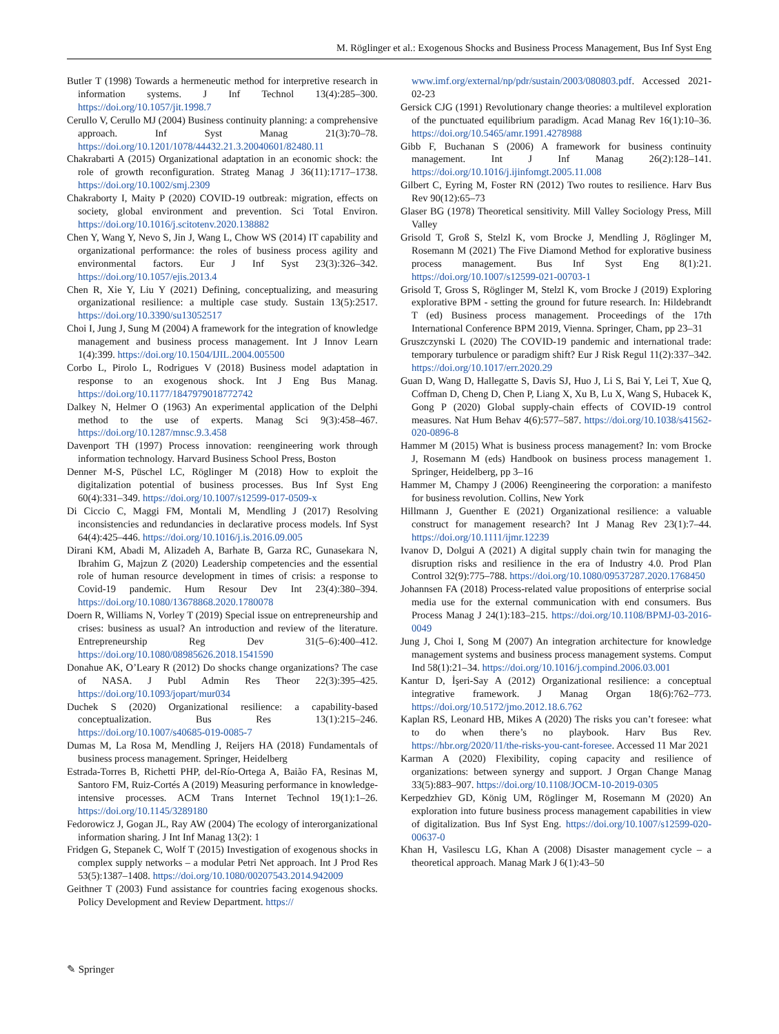M. Röglinger et al.: Exogenous Shocks and Business Process Management, Bus Inf Syst Eng
Butler T (1998) Towards a hermeneutic method for interpretive research in information systems. J Inf Technol 13(4):285–300. https://doi.org/10.1057/jit.1998.7
Cerullo V, Cerullo MJ (2004) Business continuity planning: a comprehensive approach. Inf Syst Manag 21(3):70–78. https://doi.org/10.1201/1078/44432.21.3.20040601/82480.11
Chakrabarti A (2015) Organizational adaptation in an economic shock: the role of growth reconfiguration. Strateg Manag J 36(11):1717–1738. https://doi.org/10.1002/smj.2309
Chakraborty I, Maity P (2020) COVID-19 outbreak: migration, effects on society, global environment and prevention. Sci Total Environ. https://doi.org/10.1016/j.scitotenv.2020.138882
Chen Y, Wang Y, Nevo S, Jin J, Wang L, Chow WS (2014) IT capability and organizational performance: the roles of business process agility and environmental factors. Eur J Inf Syst 23(3):326–342. https://doi.org/10.1057/ejis.2013.4
Chen R, Xie Y, Liu Y (2021) Defining, conceptualizing, and measuring organizational resilience: a multiple case study. Sustain 13(5):2517. https://doi.org/10.3390/su13052517
Choi I, Jung J, Sung M (2004) A framework for the integration of knowledge management and business process management. Int J Innov Learn 1(4):399. https://doi.org/10.1504/IJIL.2004.005500
Corbo L, Pirolo L, Rodrigues V (2018) Business model adaptation in response to an exogenous shock. Int J Eng Bus Manag. https://doi.org/10.1177/1847979018772742
Dalkey N, Helmer O (1963) An experimental application of the Delphi method to the use of experts. Manag Sci 9(3):458–467. https://doi.org/10.1287/mnsc.9.3.458
Davenport TH (1997) Process innovation: reengineering work through information technology. Harvard Business School Press, Boston
Denner M-S, Püschel LC, Röglinger M (2018) How to exploit the digitalization potential of business processes. Bus Inf Syst Eng 60(4):331–349. https://doi.org/10.1007/s12599-017-0509-x
Di Ciccio C, Maggi FM, Montali M, Mendling J (2017) Resolving inconsistencies and redundancies in declarative process models. Inf Syst 64(4):425–446. https://doi.org/10.1016/j.is.2016.09.005
Dirani KM, Abadi M, Alizadeh A, Barhate B, Garza RC, Gunasekara N, Ibrahim G, Majzun Z (2020) Leadership competencies and the essential role of human resource development in times of crisis: a response to Covid-19 pandemic. Hum Resour Dev Int 23(4):380–394. https://doi.org/10.1080/13678868.2020.1780078
Doern R, Williams N, Vorley T (2019) Special issue on entrepreneurship and crises: business as usual? An introduction and review of the literature. Entrepreneurship Reg Dev 31(5–6):400–412. https://doi.org/10.1080/08985626.2018.1541590
Donahue AK, O’Leary R (2012) Do shocks change organizations? The case of NASA. J Publ Admin Res Theor 22(3):395–425. https://doi.org/10.1093/jopart/mur034
Duchek S (2020) Organizational resilience: a capability-based conceptualization. Bus Res 13(1):215–246. https://doi.org/10.1007/s40685-019-0085-7
Dumas M, La Rosa M, Mendling J, Reijers HA (2018) Fundamentals of business process management. Springer, Heidelberg
Estrada-Torres B, Richetti PHP, del-Río-Ortega A, Baião FA, Resinas M, Santoro FM, Ruiz-Cortés A (2019) Measuring performance in knowledge-intensive processes. ACM Trans Internet Technol 19(1):1–26. https://doi.org/10.1145/3289180
Fedorowicz J, Gogan JL, Ray AW (2004) The ecology of interorganizational information sharing. J Int Inf Manag 13(2): 1
Fridgen G, Stepanek C, Wolf T (2015) Investigation of exogenous shocks in complex supply networks – a modular Petri Net approach. Int J Prod Res 53(5):1387–1408. https://doi.org/10.1080/00207543.2014.942009
Geithner T (2003) Fund assistance for countries facing exogenous shocks. Policy Development and Review Department. https://
www.imf.org/external/np/pdr/sustain/2003/080803.pdf. Accessed 2021-02-23
Gersick CJG (1991) Revolutionary change theories: a multilevel exploration of the punctuated equilibrium paradigm. Acad Manag Rev 16(1):10–36. https://doi.org/10.5465/amr.1991.4278988
Gibb F, Buchanan S (2006) A framework for business continuity management. Int J Inf Manag 26(2):128–141. https://doi.org/10.1016/j.ijinfomgt.2005.11.008
Gilbert C, Eyring M, Foster RN (2012) Two routes to resilience. Harv Bus Rev 90(12):65–73
Glaser BG (1978) Theoretical sensitivity. Mill Valley Sociology Press, Mill Valley
Grisold T, Groß S, Stelzl K, vom Brocke J, Mendling J, Röglinger M, Rosemann M (2021) The Five Diamond Method for explorative business process management. Bus Inf Syst Eng 8(1):21. https://doi.org/10.1007/s12599-021-00703-1
Grisold T, Gross S, Röglinger M, Stelzl K, vom Brocke J (2019) Exploring explorative BPM - setting the ground for future research. In: Hildebrandt T (ed) Business process management. Proceedings of the 17th International Conference BPM 2019, Vienna. Springer, Cham, pp 23–31
Gruszczynski L (2020) The COVID-19 pandemic and international trade: temporary turbulence or paradigm shift? Eur J Risk Regul 11(2):337–342. https://doi.org/10.1017/err.2020.29
Guan D, Wang D, Hallegatte S, Davis SJ, Huo J, Li S, Bai Y, Lei T, Xue Q, Coffman D, Cheng D, Chen P, Liang X, Xu B, Lu X, Wang S, Hubacek K, Gong P (2020) Global supply-chain effects of COVID-19 control measures. Nat Hum Behav 4(6):577–587. https://doi.org/10.1038/s41562-020-0896-8
Hammer M (2015) What is business process management? In: vom Brocke J, Rosemann M (eds) Handbook on business process management 1. Springer, Heidelberg, pp 3–16
Hammer M, Champy J (2006) Reengineering the corporation: a manifesto for business revolution. Collins, New York
Hillmann J, Guenther E (2021) Organizational resilience: a valuable construct for management research? Int J Manag Rev 23(1):7–44. https://doi.org/10.1111/ijmr.12239
Ivanov D, Dolgui A (2021) A digital supply chain twin for managing the disruption risks and resilience in the era of Industry 4.0. Prod Plan Control 32(9):775–788. https://doi.org/10.1080/09537287.2020.1768450
Johannsen FA (2018) Process-related value propositions of enterprise social media use for the external communication with end consumers. Bus Process Manag J 24(1):183–215. https://doi.org/10.1108/BPMJ-03-2016-0049
Jung J, Choi I, Song M (2007) An integration architecture for knowledge management systems and business process management systems. Comput Ind 58(1):21–34. https://doi.org/10.1016/j.compind.2006.03.001
Kantur D, İşeri-Say A (2012) Organizational resilience: a conceptual integrative framework. J Manag Organ 18(6):762–773. https://doi.org/10.5172/jmo.2012.18.6.762
Kaplan RS, Leonard HB, Mikes A (2020) The risks you can’t foresee: what to do when there’s no playbook. Harv Bus Rev. https://hbr.org/2020/11/the-risks-you-cant-foresee. Accessed 11 Mar 2021
Karman A (2020) Flexibility, coping capacity and resilience of organizations: between synergy and support. J Organ Change Manag 33(5):883–907. https://doi.org/10.1108/JOCM-10-2019-0305
Kerpedzhiev GD, König UM, Röglinger M, Rosemann M (2020) An exploration into future business process management capabilities in view of digitalization. Bus Inf Syst Eng. https://doi.org/10.1007/s12599-020-00637-0
Khan H, Vasilescu LG, Khan A (2008) Disaster management cycle – a theoretical approach. Manag Mark J 6(1):43–50
✎ Springer